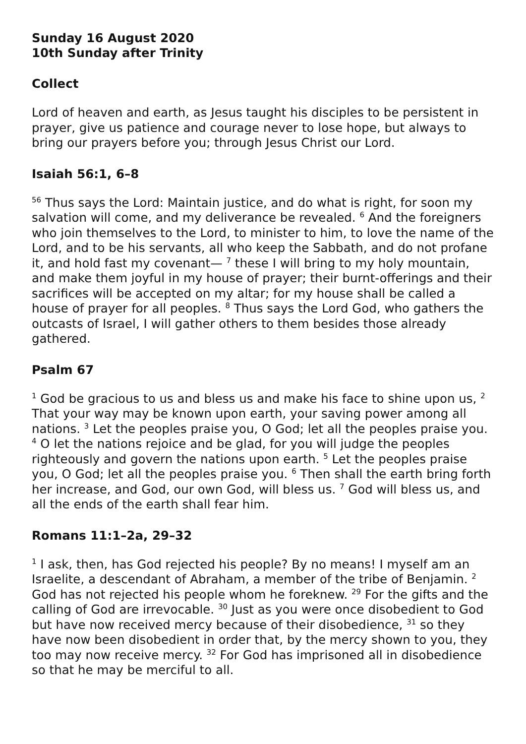Sunday 16 August 2020
10th Sunday after Trinity
Collect
Lord of heaven and earth, as Jesus taught his disciples to be persistent in prayer, give us patience and courage never to lose hope, but always to bring our prayers before you; through Jesus Christ our Lord.
Isaiah 56:1, 6–8
<sup>56</sup> Thus says the Lord: Maintain justice, and do what is right, for soon my salvation will come, and my deliverance be revealed. <sup>6</sup> And the foreigners who join themselves to the Lord, to minister to him, to love the name of the Lord, and to be his servants, all who keep the Sabbath, and do not profane it, and hold fast my covenant— <sup>7</sup> these I will bring to my holy mountain, and make them joyful in my house of prayer; their burnt-offerings and their sacrifices will be accepted on my altar; for my house shall be called a house of prayer for all peoples. <sup>8</sup> Thus says the Lord God, who gathers the outcasts of Israel, I will gather others to them besides those already gathered.
Psalm 67
<sup>1</sup> God be gracious to us and bless us and make his face to shine upon us, <sup>2</sup> That your way may be known upon earth, your saving power among all nations. <sup>3</sup> Let the peoples praise you, O God; let all the peoples praise you. <sup>4</sup> O let the nations rejoice and be glad, for you will judge the peoples righteously and govern the nations upon earth. <sup>5</sup> Let the peoples praise you, O God; let all the peoples praise you. <sup>6</sup> Then shall the earth bring forth her increase, and God, our own God, will bless us. <sup>7</sup> God will bless us, and all the ends of the earth shall fear him.
Romans 11:1–2a, 29–32
<sup>1</sup> I ask, then, has God rejected his people? By no means! I myself am an Israelite, a descendant of Abraham, a member of the tribe of Benjamin. <sup>2</sup> God has not rejected his people whom he foreknew. <sup>29</sup> For the gifts and the calling of God are irrevocable. <sup>30</sup> Just as you were once disobedient to God but have now received mercy because of their disobedience, <sup>31</sup> so they have now been disobedient in order that, by the mercy shown to you, they too may now receive mercy. <sup>32</sup> For God has imprisoned all in disobedience so that he may be merciful to all.